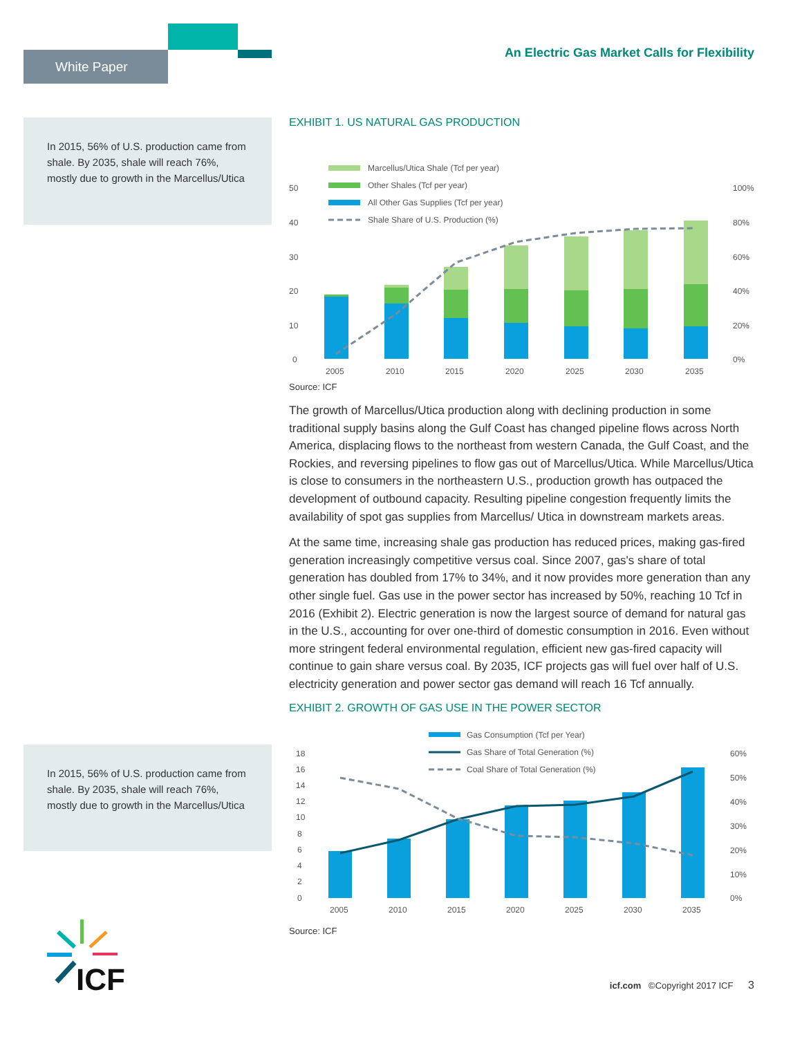White Paper
An Electric Gas Market Calls for Flexibility
In 2015, 56% of U.S. production came from shale. By 2035, shale will reach 76%, mostly due to growth in the Marcellus/Utica
In 2015, 56% of U.S. production came from shale. By 2035, shale will reach 76%, mostly due to growth in the Marcellus/Utica
EXHIBIT 1. US NATURAL GAS PRODUCTION
Marcellus/Utica Shale (Tcf per year)
Other Shales (Tcf per year)
All Other Gas Supplies (Tcf per year)
Shale Share of U.S. Production (%)
50
40
30
20
10
0
100%
80%
60%
40%
20%
0%
2005
2010
2015
2020
2025
2030
2035
Source: ICF
The growth of Marcellus/Utica production along with declining production in some traditional supply basins along the Gulf Coast has changed pipeline flows across North America, displacing flows to the northeast from western Canada, the Gulf Coast, and the Rockies, and reversing pipelines to flow gas out of Marcellus/Utica. While Marcellus/Utica is close to consumers in the northeastern U.S., production growth has outpaced the development of outbound capacity. Resulting pipeline congestion frequently limits the availability of spot gas supplies from Marcellus/ Utica in downstream markets areas.
At the same time, increasing shale gas production has reduced prices, making gas-fired generation increasingly competitive versus coal. Since 2007, gas's share of total generation has doubled from 17% to 34%, and it now provides more generation than any other single fuel. Gas use in the power sector has increased by 50%, reaching 10 Tcf in 2016 (Exhibit 2). Electric generation is now the largest source of demand for natural gas in the U.S., accounting for over one-third of domestic consumption in 2016. Even without more stringent federal environmental regulation, efficient new gas-fired capacity will continue to gain share versus coal. By 2035, ICF projects gas will fuel over half of U.S. electricity generation and power sector gas demand will reach 16 Tcf annually.
EXHIBIT 2. GROWTH OF GAS USE IN THE POWER SECTOR
Gas Consumption (Tcf per Year)
Gas Share of Total Generation (%)
Coal Share of Total Generation (%)
18
16
14
12
10
8
6
4
2
0
60%
50%
40%
30%
20%
10%
0%
2005
2010
2015
2020
2025
2030
2035
Source: ICF
ICF
icf.com ©Copyright 2017 ICF 3